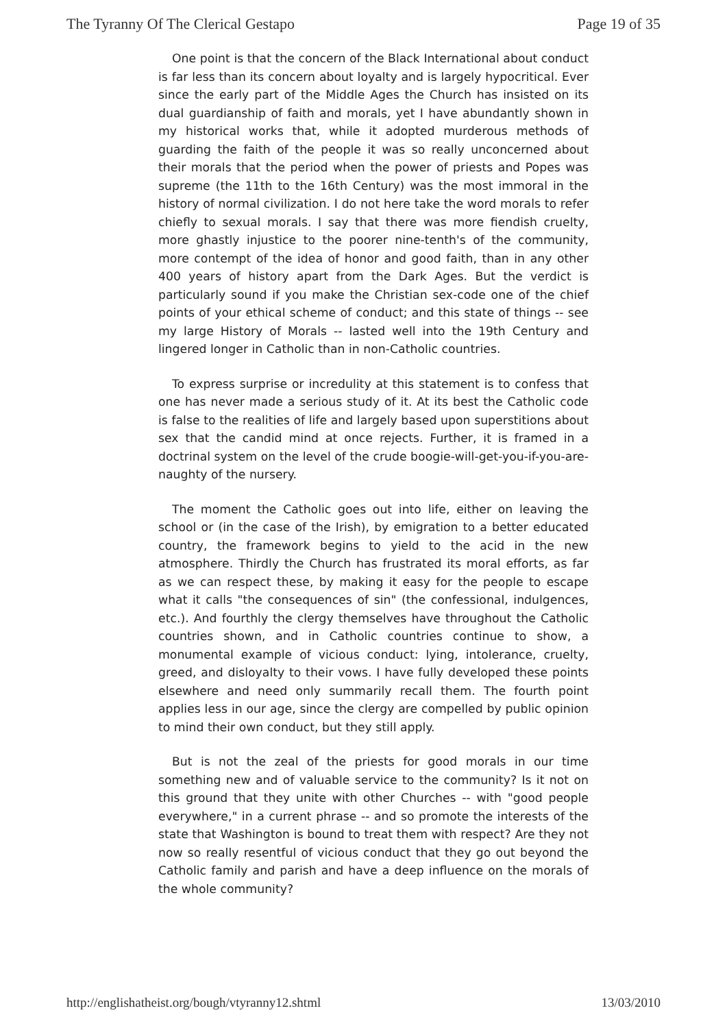The Tyranny Of The Clerical Gestapo Page 19 of 35
One point is that the concern of the Black International about conduct is far less than its concern about loyalty and is largely hypocritical. Ever since the early part of the Middle Ages the Church has insisted on its dual guardianship of faith and morals, yet I have abundantly shown in my historical works that, while it adopted murderous methods of guarding the faith of the people it was so really unconcerned about their morals that the period when the power of priests and Popes was supreme (the 11th to the 16th Century) was the most immoral in the history of normal civilization. I do not here take the word morals to refer chiefly to sexual morals. I say that there was more fiendish cruelty, more ghastly injustice to the poorer nine-tenth's of the community, more contempt of the idea of honor and good faith, than in any other 400 years of history apart from the Dark Ages. But the verdict is particularly sound if you make the Christian sex-code one of the chief points of your ethical scheme of conduct; and this state of things -- see my large History of Morals -- lasted well into the 19th Century and lingered longer in Catholic than in non-Catholic countries.
To express surprise or incredulity at this statement is to confess that one has never made a serious study of it. At its best the Catholic code is false to the realities of life and largely based upon superstitions about sex that the candid mind at once rejects. Further, it is framed in a doctrinal system on the level of the crude boogie-will-get-you-if-you-are-naughty of the nursery.
The moment the Catholic goes out into life, either on leaving the school or (in the case of the Irish), by emigration to a better educated country, the framework begins to yield to the acid in the new atmosphere. Thirdly the Church has frustrated its moral efforts, as far as we can respect these, by making it easy for the people to escape what it calls "the consequences of sin" (the confessional, indulgences, etc.). And fourthly the clergy themselves have throughout the Catholic countries shown, and in Catholic countries continue to show, a monumental example of vicious conduct: lying, intolerance, cruelty, greed, and disloyalty to their vows. I have fully developed these points elsewhere and need only summarily recall them. The fourth point applies less in our age, since the clergy are compelled by public opinion to mind their own conduct, but they still apply.
But is not the zeal of the priests for good morals in our time something new and of valuable service to the community? Is it not on this ground that they unite with other Churches -- with "good people everywhere," in a current phrase -- and so promote the interests of the state that Washington is bound to treat them with respect? Are they not now so really resentful of vicious conduct that they go out beyond the Catholic family and parish and have a deep influence on the morals of the whole community?
http://englishatheist.org/bough/vtyranny12.shtml 13/03/2010